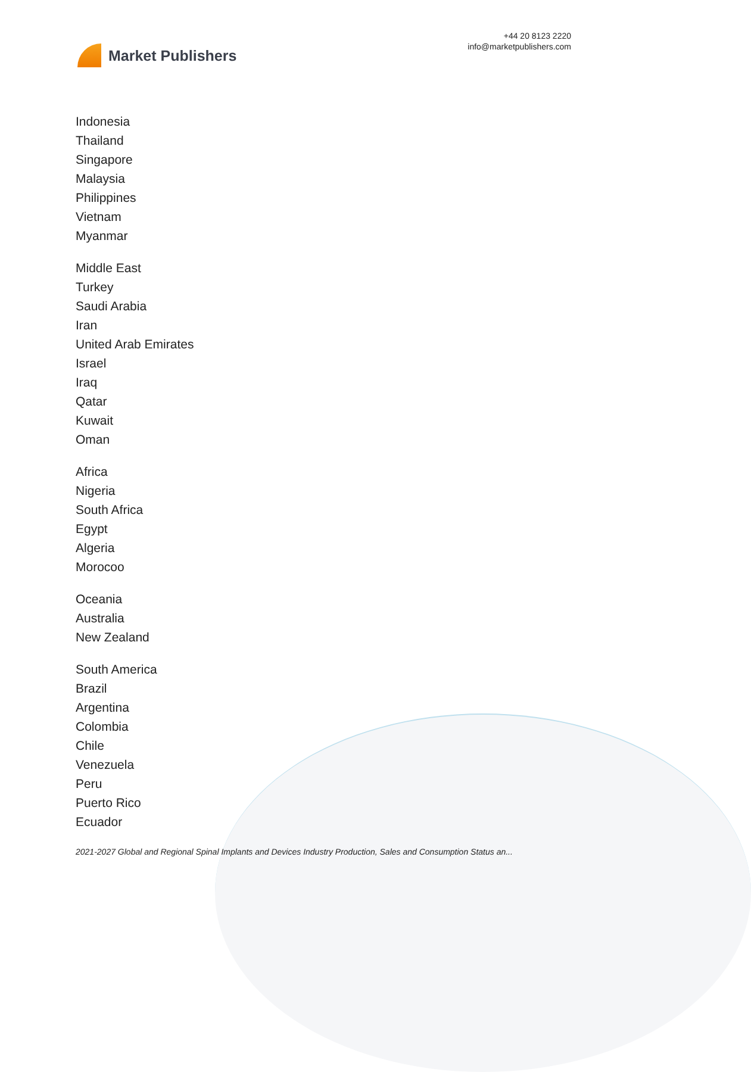Market Publishers
+44 20 8123 2220
info@marketpublishers.com
Indonesia
Thailand
Singapore
Malaysia
Philippines
Vietnam
Myanmar
Middle East
Turkey
Saudi Arabia
Iran
United Arab Emirates
Israel
Iraq
Qatar
Kuwait
Oman
Africa
Nigeria
South Africa
Egypt
Algeria
Morocoo
Oceania
Australia
New Zealand
South America
Brazil
Argentina
Colombia
Chile
Venezuela
Peru
Puerto Rico
Ecuador
2021-2027 Global and Regional Spinal Implants and Devices Industry Production, Sales and Consumption Status an...